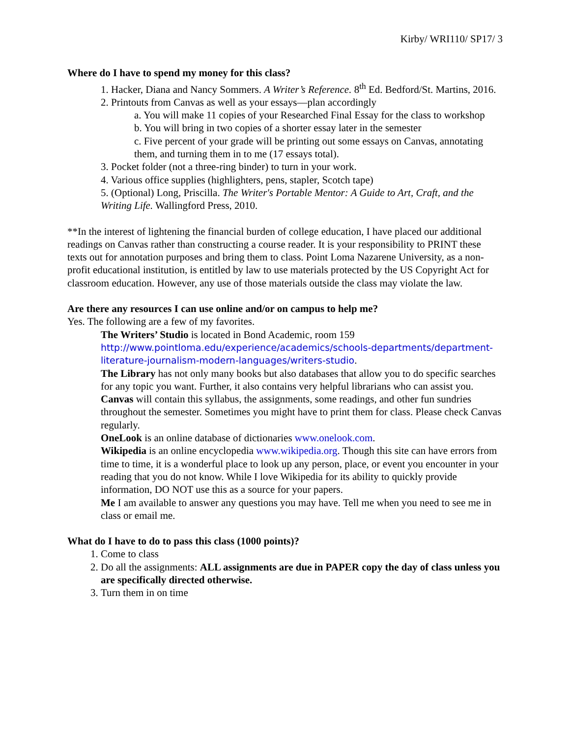Kirby/ WRI110/ SP17/ 3
Where do I have to spend my money for this class?
1. Hacker, Diana and Nancy Sommers. A Writer’s Reference. 8<sup>th</sup> Ed. Bedford/St. Martins, 2016.
2. Printouts from Canvas as well as your essays—plan accordingly
a. You will make 11 copies of your Researched Final Essay for the class to workshop
b. You will bring in two copies of a shorter essay later in the semester
c. Five percent of your grade will be printing out some essays on Canvas, annotating them, and turning them in to me (17 essays total).
3. Pocket folder (not a three-ring binder) to turn in your work.
4. Various office supplies (highlighters, pens, stapler, Scotch tape)
5. (Optional) Long, Priscilla. The Writer's Portable Mentor: A Guide to Art, Craft, and the Writing Life. Wallingford Press, 2010.
**In the interest of lightening the financial burden of college education, I have placed our additional readings on Canvas rather than constructing a course reader. It is your responsibility to PRINT these texts out for annotation purposes and bring them to class. Point Loma Nazarene University, as a non-profit educational institution, is entitled by law to use materials protected by the US Copyright Act for classroom education. However, any use of those materials outside the class may violate the law.
Are there any resources I can use online and/or on campus to help me?
Yes. The following are a few of my favorites.
The Writers’ Studio is located in Bond Academic, room 159 http://www.pointloma.edu/experience/academics/schools-departments/department-literature-journalism-modern-languages/writers-studio.
The Library has not only many books but also databases that allow you to do specific searches for any topic you want. Further, it also contains very helpful librarians who can assist you.
Canvas will contain this syllabus, the assignments, some readings, and other fun sundries throughout the semester. Sometimes you might have to print them for class. Please check Canvas regularly.
OneLook is an online database of dictionaries www.onelook.com.
Wikipedia is an online encyclopedia www.wikipedia.org. Though this site can have errors from time to time, it is a wonderful place to look up any person, place, or event you encounter in your reading that you do not know. While I love Wikipedia for its ability to quickly provide information, DO NOT use this as a source for your papers.
Me I am available to answer any questions you may have. Tell me when you need to see me in class or email me.
What do I have to do to pass this class (1000 points)?
1. Come to class
2. Do all the assignments: ALL assignments are due in PAPER copy the day of class unless you are specifically directed otherwise.
3. Turn them in on time